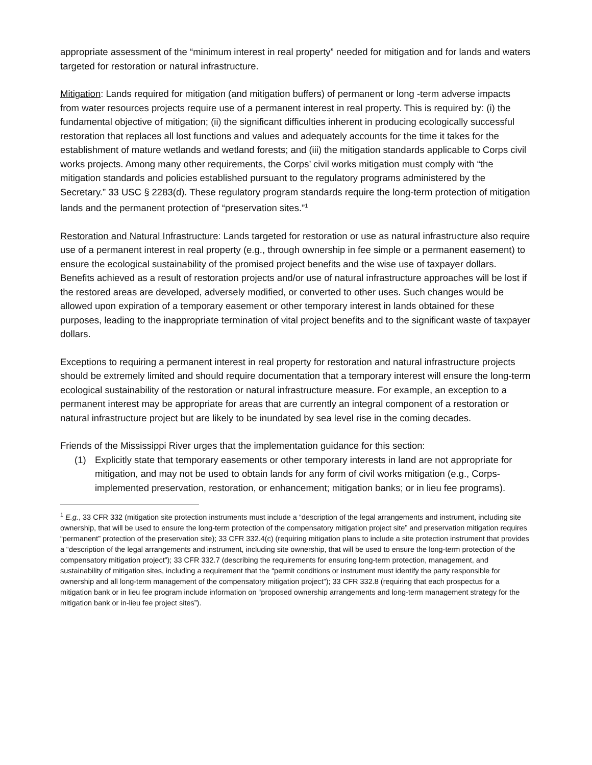appropriate assessment of the “minimum interest in real property” needed for mitigation and for lands and waters targeted for restoration or natural infrastructure.
Mitigation: Lands required for mitigation (and mitigation buffers) of permanent or long -term adverse impacts from water resources projects require use of a permanent interest in real property. This is required by: (i) the fundamental objective of mitigation; (ii) the significant difficulties inherent in producing ecologically successful restoration that replaces all lost functions and values and adequately accounts for the time it takes for the establishment of mature wetlands and wetland forests; and (iii) the mitigation standards applicable to Corps civil works projects. Among many other requirements, the Corps’ civil works mitigation must comply with “the mitigation standards and policies established pursuant to the regulatory programs administered by the Secretary.” 33 USC § 2283(d). These regulatory program standards require the long-term protection of mitigation lands and the permanent protection of “preservation sites.”<sup>1</sup>
Restoration and Natural Infrastructure: Lands targeted for restoration or use as natural infrastructure also require use of a permanent interest in real property (e.g., through ownership in fee simple or a permanent easement) to ensure the ecological sustainability of the promised project benefits and the wise use of taxpayer dollars. Benefits achieved as a result of restoration projects and/or use of natural infrastructure approaches will be lost if the restored areas are developed, adversely modified, or converted to other uses. Such changes would be allowed upon expiration of a temporary easement or other temporary interest in lands obtained for these purposes, leading to the inappropriate termination of vital project benefits and to the significant waste of taxpayer dollars.
Exceptions to requiring a permanent interest in real property for restoration and natural infrastructure projects should be extremely limited and should require documentation that a temporary interest will ensure the long-term ecological sustainability of the restoration or natural infrastructure measure. For example, an exception to a permanent interest may be appropriate for areas that are currently an integral component of a restoration or natural infrastructure project but are likely to be inundated by sea level rise in the coming decades.
Friends of the Mississippi River urges that the implementation guidance for this section:
(1) Explicitly state that temporary easements or other temporary interests in land are not appropriate for mitigation, and may not be used to obtain lands for any form of civil works mitigation (e.g., Corps-implemented preservation, restoration, or enhancement; mitigation banks; or in lieu fee programs).
<sup>1</sup> E.g., 33 CFR 332 (mitigation site protection instruments must include a “description of the legal arrangements and instrument, including site ownership, that will be used to ensure the long-term protection of the compensatory mitigation project site” and preservation mitigation requires “permanent” protection of the preservation site); 33 CFR 332.4(c) (requiring mitigation plans to include a site protection instrument that provides a “description of the legal arrangements and instrument, including site ownership, that will be used to ensure the long-term protection of the compensatory mitigation project”); 33 CFR 332.7 (describing the requirements for ensuring long-term protection, management, and sustainability of mitigation sites, including a requirement that the “permit conditions or instrument must identify the party responsible for ownership and all long-term management of the compensatory mitigation project”); 33 CFR 332.8 (requiring that each prospectus for a mitigation bank or in lieu fee program include information on “proposed ownership arrangements and long-term management strategy for the mitigation bank or in-lieu fee project sites”).